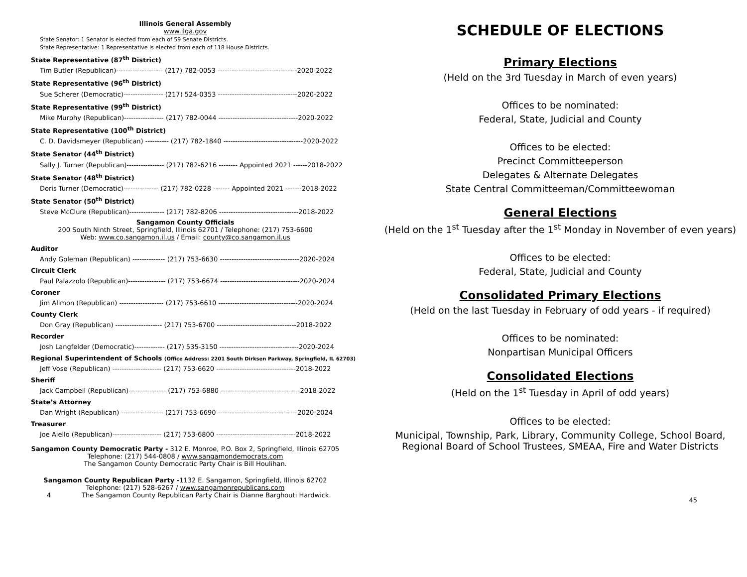Illinois General Assembly
www.ilga.gov
State Senator: 1 Senator is elected from each of 59 Senate Districts.
State Representative: 1 Representative is elected from each of 118 House Districts.
State Representative (87<sup>th</sup> District)
Tim Butler (Republican)-------------------- (217) 782-0053 ----------------------------------2020-2022
State Representative (96<sup>th</sup> District)
Sue Scherer (Democratic)----------------- (217) 524-0353 ----------------------------------2020-2022
State Representative (99<sup>th</sup> District)
Mike Murphy (Republican)----------------- (217) 782-0044 ----------------------------------2020-2022
State Representative (100<sup>th</sup> District)
C. D. Davidsmeyer (Republican) ---------- (217) 782-1840 ----------------------------------2020-2022
State Senator (44<sup>th</sup> District)
Sally J. Turner (Republican)---------------- (217) 782-6216 -------- Appointed 2021 ------2018-2022
State Senator (48<sup>th</sup> District)
Doris Turner (Democratic)--------------- (217) 782-0228 ------- Appointed 2021 -------2018-2022
State Senator (50<sup>th</sup> District)
Steve McClure (Republican)--------------- (217) 782-8206 ----------------------------------2018-2022
Sangamon County Officials
200 South Ninth Street, Springfield, Illinois 62701 / Telephone: (217) 753-6600
Web: www.co.sangamon.il.us / Email: county@co.sangamon.il.us
Auditor
Andy Goleman (Republican) -------------- (217) 753-6630 ----------------------------------2020-2024
Circuit Clerk
Paul Palazzolo (Republican)---------------- (217) 753-6674 ----------------------------------2020-2024
Coroner
Jim Allmon (Republican) ------------------- (217) 753-6610 ----------------------------------2020-2024
County Clerk
Don Gray (Republican) -------------------- (217) 753-6700 ----------------------------------2018-2022
Recorder
Josh Langfelder (Democratic)------------- (217) 535-3150 ----------------------------------2020-2024
Regional Superintendent of Schools (Office Address: 2201 South Dirksen Parkway, Springfield, IL 62703)
Jeff Vose (Republican) --------------------- (217) 753-6620 ----------------------------------2018-2022
Sheriff
Jack Campbell (Republican)---------------- (217) 753-6880 ----------------------------------2018-2022
State’s Attorney
Dan Wright (Republican) ------------------ (217) 753-6690 ----------------------------------2020-2024
Treasurer
Joe Aiello (Republican)--------------------- (217) 753-6800 ----------------------------------2018-2022
Sangamon County Democratic Party - 312 E. Monroe, P.O. Box 2, Springfield, Illinois 62705
Telephone: (217) 544-0808 / www.sangamondemocrats.com
The Sangamon County Democratic Party Chair is Bill Houlihan.
Sangamon County Republican Party -1132 E. Sangamon, Springfield, Illinois 62702
Telephone: (217) 528-6267 / www.sangamonrepublicans.com
4 The Sangamon County Republican Party Chair is Dianne Barghouti Hardwick.
SCHEDULE OF ELECTIONS
Primary Elections
(Held on the 3rd Tuesday in March of even years)
Offices to be nominated:
Federal, State, Judicial and County
Offices to be elected:
Precinct Committeeperson
Delegates & Alternate Delegates
State Central Committeeman/Committeewoman
General Elections
(Held on the 1<sup>st</sup> Tuesday after the 1<sup>st</sup> Monday in November of even years)
Offices to be elected:
Federal, State, Judicial and County
Consolidated Primary Elections
(Held on the last Tuesday in February of odd years - if required)
Offices to be nominated:
Nonpartisan Municipal Officers
Consolidated Elections
(Held on the 1<sup>st</sup> Tuesday in April of odd years)
Offices to be elected:
Municipal, Township, Park, Library, Community College, School Board, Regional Board of School Trustees, SMEAA, Fire and Water Districts
45